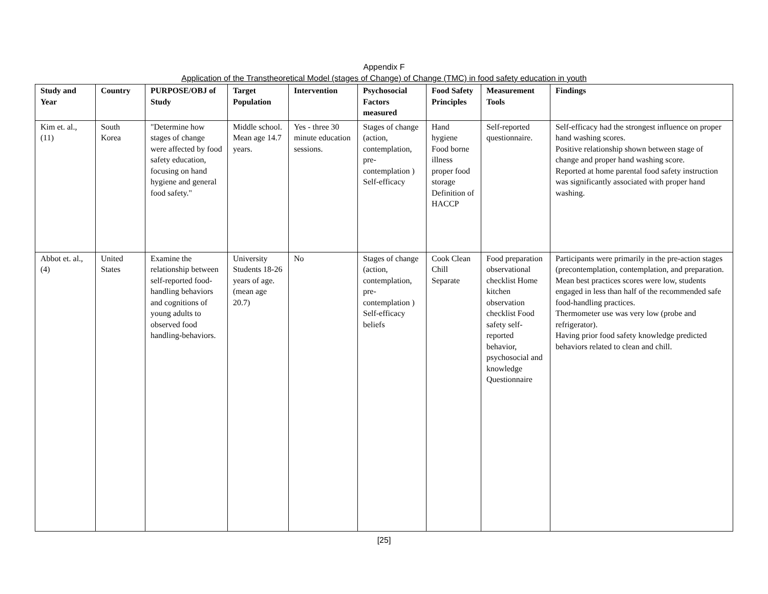Appendix F
Application of the Transtheoretical Model (stages of Change) of Change (TMC) in food safety education in youth
| Study and Year | Country | PURPOSE/OBJ of Study | Target Population | Intervention | Psychosocial Factors measured | Food Safety Principles | Measurement Tools | Findings |
| --- | --- | --- | --- | --- | --- | --- | --- | --- |
| Kim et. al., (11) | South Korea | "Determine how stages of change were affected by food safety education, focusing on hand hygiene and general food safety." | Middle school. Mean age 14.7 years. | Yes - three 30 minute education sessions. | Stages of change (action, contemplation, pre-contemplation ) Self-efficacy | Hand hygiene Food borne illness proper food storage Definition of HACCP | Self-reported questionnaire. | Self-efficacy had the strongest influence on proper hand washing scores. Positive relationship shown between stage of change and proper hand washing score. Reported at home parental food safety instruction was significantly associated with proper hand washing. |
| Abbot et. al., (4) | United States | Examine the relationship between self-reported food-handling behaviors and cognitions of young adults to observed food handling-behaviors. | University Students 18-26 years of age. (mean age 20.7) | No | Stages of change (action, contemplation, pre-contemplation ) Self-efficacy beliefs | Cook Clean Chill Separate | Food preparation observational checklist Home kitchen observation checklist Food safety self-reported behavior, psychosocial and knowledge Questionnaire | Participants were primarily in the pre-action stages (precontemplation, contemplation, and preparation. Mean best practices scores were low, students engaged in less than half of the recommended safe food-handling practices. Thermometer use was very low (probe and refrigerator). Having prior food safety knowledge predicted behaviors related to clean and chill. |
[25]